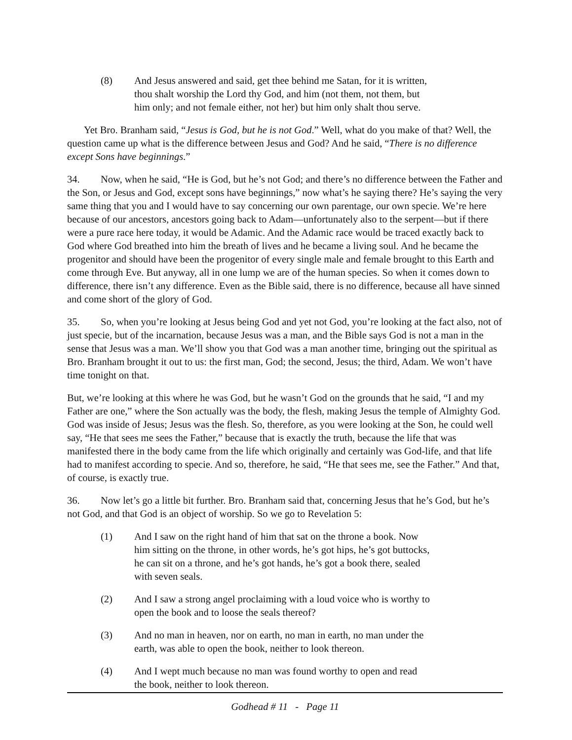(8) And Jesus answered and said, get thee behind me Satan, for it is written, thou shalt worship the Lord thy God, and him (not them, not them, but him only; and not female either, not her) but him only shalt thou serve.
Yet Bro. Branham said, “Jesus is God, but he is not God.” Well, what do you make of that? Well, the question came up what is the difference between Jesus and God? And he said, “There is no difference except Sons have beginnings.”
34. Now, when he said, “He is God, but he’s not God; and there’s no difference between the Father and the Son, or Jesus and God, except sons have beginnings,” now what’s he saying there? He’s saying the very same thing that you and I would have to say concerning our own parentage, our own specie. We’re here because of our ancestors, ancestors going back to Adam—unfortunately also to the serpent—but if there were a pure race here today, it would be Adamic. And the Adamic race would be traced exactly back to God where God breathed into him the breath of lives and he became a living soul. And he became the progenitor and should have been the progenitor of every single male and female brought to this Earth and come through Eve. But anyway, all in one lump we are of the human species. So when it comes down to difference, there isn’t any difference. Even as the Bible said, there is no difference, because all have sinned and come short of the glory of God.
35. So, when you’re looking at Jesus being God and yet not God, you’re looking at the fact also, not of just specie, but of the incarnation, because Jesus was a man, and the Bible says God is not a man in the sense that Jesus was a man. We’ll show you that God was a man another time, bringing out the spiritual as Bro. Branham brought it out to us: the first man, God; the second, Jesus; the third, Adam. We won’t have time tonight on that.
But, we’re looking at this where he was God, but he wasn’t God on the grounds that he said, “I and my Father are one,” where the Son actually was the body, the flesh, making Jesus the temple of Almighty God. God was inside of Jesus; Jesus was the flesh. So, therefore, as you were looking at the Son, he could well say, “He that sees me sees the Father,” because that is exactly the truth, because the life that was manifested there in the body came from the life which originally and certainly was God-life, and that life had to manifest according to specie. And so, therefore, he said, “He that sees me, see the Father.” And that, of course, is exactly true.
36. Now let’s go a little bit further. Bro. Branham said that, concerning Jesus that he’s God, but he’s not God, and that God is an object of worship. So we go to Revelation 5:
(1) And I saw on the right hand of him that sat on the throne a book. Now him sitting on the throne, in other words, he’s got hips, he’s got buttocks, he can sit on a throne, and he’s got hands, he’s got a book there, sealed with seven seals.
(2) And I saw a strong angel proclaiming with a loud voice who is worthy to open the book and to loose the seals thereof?
(3) And no man in heaven, nor on earth, no man in earth, no man under the earth, was able to open the book, neither to look thereon.
(4) And I wept much because no man was found worthy to open and read the book, neither to look thereon.
Godhead # 11 - Page 11